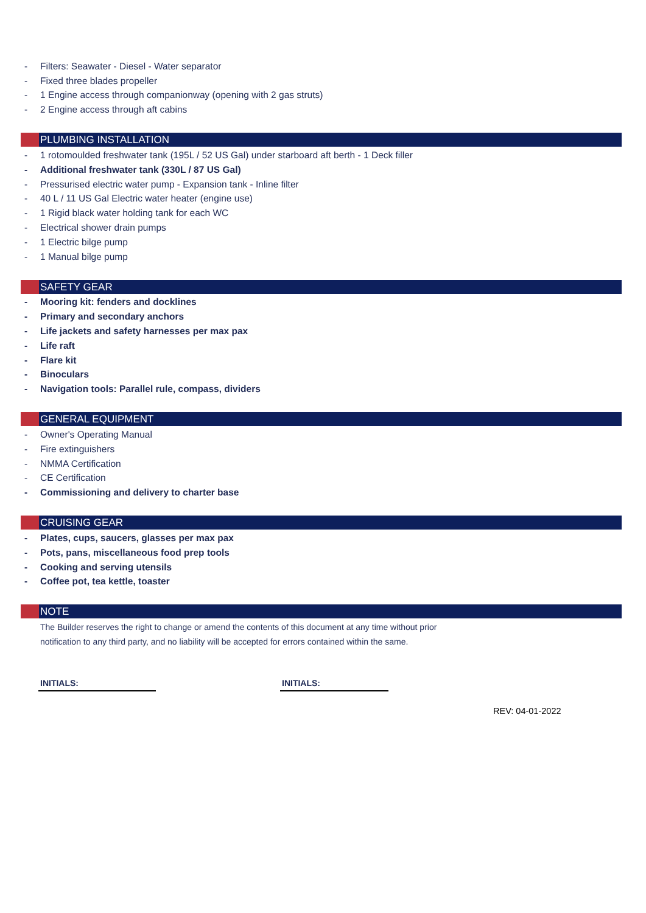- Filters: Seawater - Diesel - Water separator
- Fixed three blades propeller
- 1 Engine access through companionway (opening with 2 gas struts)
- 2 Engine access through aft cabins
PLUMBING INSTALLATION
- 1 rotomoulded freshwater tank (195L / 52 US Gal) under starboard aft berth - 1 Deck filler
- Additional freshwater tank (330L / 87 US Gal)
- Pressurised electric water pump - Expansion tank - Inline filter
- 40 L / 11 US Gal Electric water heater (engine use)
- 1 Rigid black water holding tank for each WC
- Electrical shower drain pumps
- 1 Electric bilge pump
- 1 Manual bilge pump
SAFETY GEAR
- Mooring kit: fenders and docklines
- Primary and secondary anchors
- Life jackets and safety harnesses per max pax
- Life raft
- Flare kit
- Binoculars
- Navigation tools: Parallel rule, compass, dividers
GENERAL EQUIPMENT
- Owner's Operating Manual
- Fire extinguishers
- NMMA Certification
- CE Certification
- Commissioning and delivery to charter base
CRUISING GEAR
- Plates, cups, saucers, glasses per max pax
- Pots, pans, miscellaneous food prep tools
- Cooking and serving utensils
- Coffee pot, tea kettle, toaster
NOTE
The Builder reserves the right to change or amend the contents of this document at any time without prior notification to any third party, and no liability will be accepted for errors contained within the same.
INITIALS: INITIALS:
REV: 04-01-2022